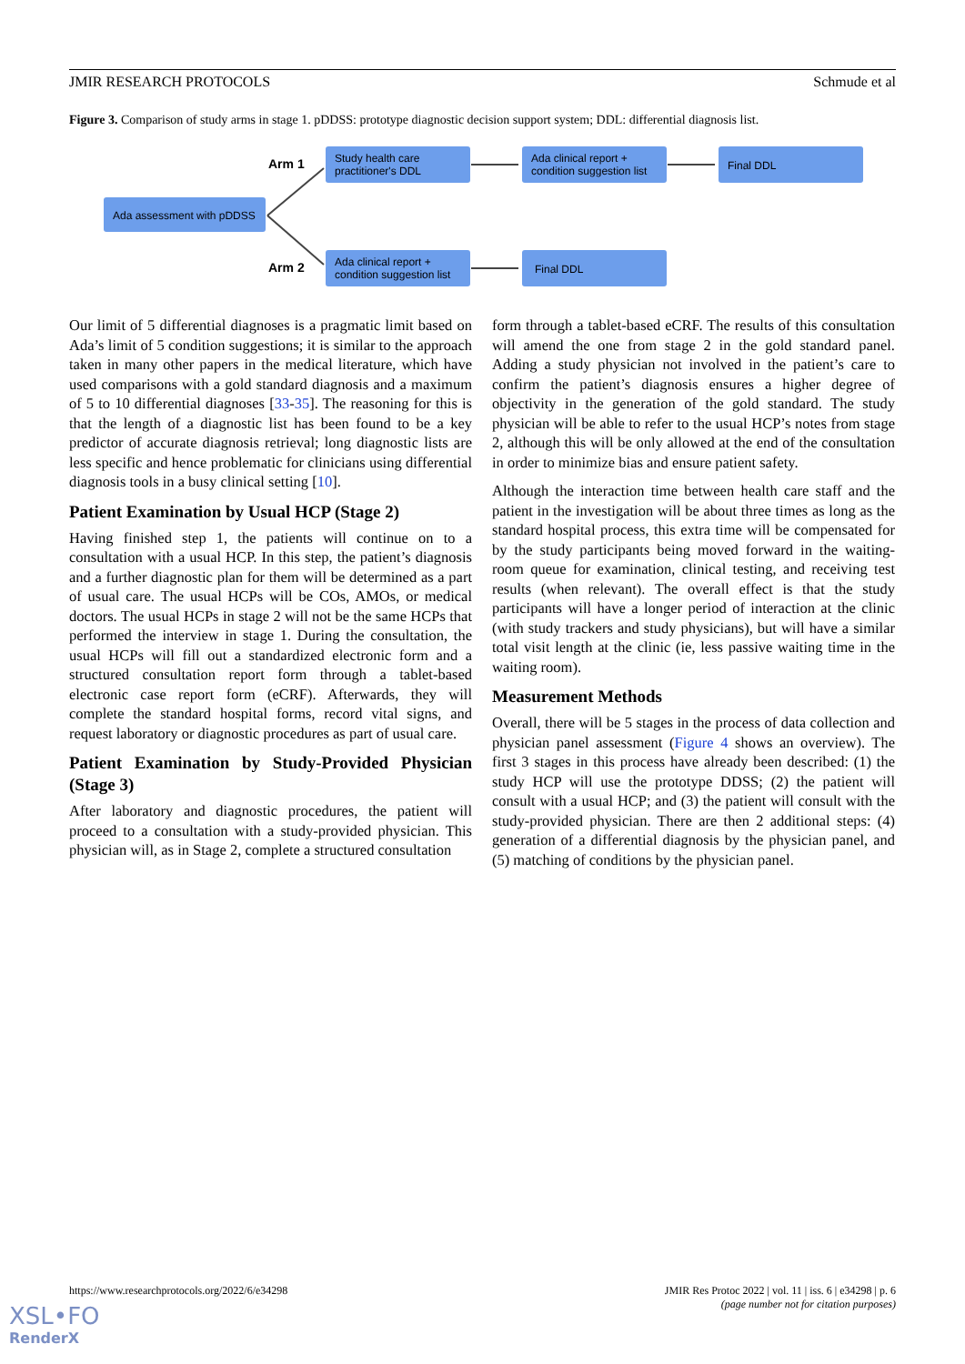JMIR RESEARCH PROTOCOLS Schmude et al
Figure 3. Comparison of study arms in stage 1. pDDSS: prototype diagnostic decision support system; DDL: differential diagnosis list.
Arm 1
Arm 2
Ada assessment with pDDSS
Study health care
practitioner's DDL
Ada clinical report +
condition suggestion list
Final DDL
Ada clinical report +
condition suggestion list
Final DDL
Our limit of 5 differential diagnoses is a pragmatic limit based on Ada’s limit of 5 condition suggestions; it is similar to the approach taken in many other papers in the medical literature, which have used comparisons with a gold standard diagnosis and a maximum of 5 to 10 differential diagnoses [33-35]. The reasoning for this is that the length of a diagnostic list has been found to be a key predictor of accurate diagnosis retrieval; long diagnostic lists are less specific and hence problematic for clinicians using differential diagnosis tools in a busy clinical setting [10].
Patient Examination by Usual HCP (Stage 2)
Having finished step 1, the patients will continue on to a consultation with a usual HCP. In this step, the patient’s diagnosis and a further diagnostic plan for them will be determined as a part of usual care. The usual HCPs will be COs, AMOs, or medical doctors. The usual HCPs in stage 2 will not be the same HCPs that performed the interview in stage 1. During the consultation, the usual HCPs will fill out a standardized electronic form and a structured consultation report form through a tablet-based electronic case report form (eCRF). Afterwards, they will complete the standard hospital forms, record vital signs, and request laboratory or diagnostic procedures as part of usual care.
Patient Examination by Study-Provided Physician (Stage 3)
After laboratory and diagnostic procedures, the patient will proceed to a consultation with a study-provided physician. This physician will, as in Stage 2, complete a structured consultation
form through a tablet-based eCRF. The results of this consultation will amend the one from stage 2 in the gold standard panel. Adding a study physician not involved in the patient’s care to confirm the patient’s diagnosis ensures a higher degree of objectivity in the generation of the gold standard. The study physician will be able to refer to the usual HCP’s notes from stage 2, although this will be only allowed at the end of the consultation in order to minimize bias and ensure patient safety.
Although the interaction time between health care staff and the patient in the investigation will be about three times as long as the standard hospital process, this extra time will be compensated for by the study participants being moved forward in the waiting-room queue for examination, clinical testing, and receiving test results (when relevant). The overall effect is that the study participants will have a longer period of interaction at the clinic (with study trackers and study physicians), but will have a similar total visit length at the clinic (ie, less passive waiting time in the waiting room).
Measurement Methods
Overall, there will be 5 stages in the process of data collection and physician panel assessment (Figure 4 shows an overview). The first 3 stages in this process have already been described: (1) the study HCP will use the prototype DDSS; (2) the patient will consult with a usual HCP; and (3) the patient will consult with the study-provided physician. There are then 2 additional steps: (4) generation of a differential diagnosis by the physician panel, and (5) matching of conditions by the physician panel.
https://www.researchprotocols.org/2022/6/e34298 JMIR Res Protoc 2022 | vol. 11 | iss. 6 | e34298 | p. 6
(page number not for citation purposes)
XSL•FO
RenderX